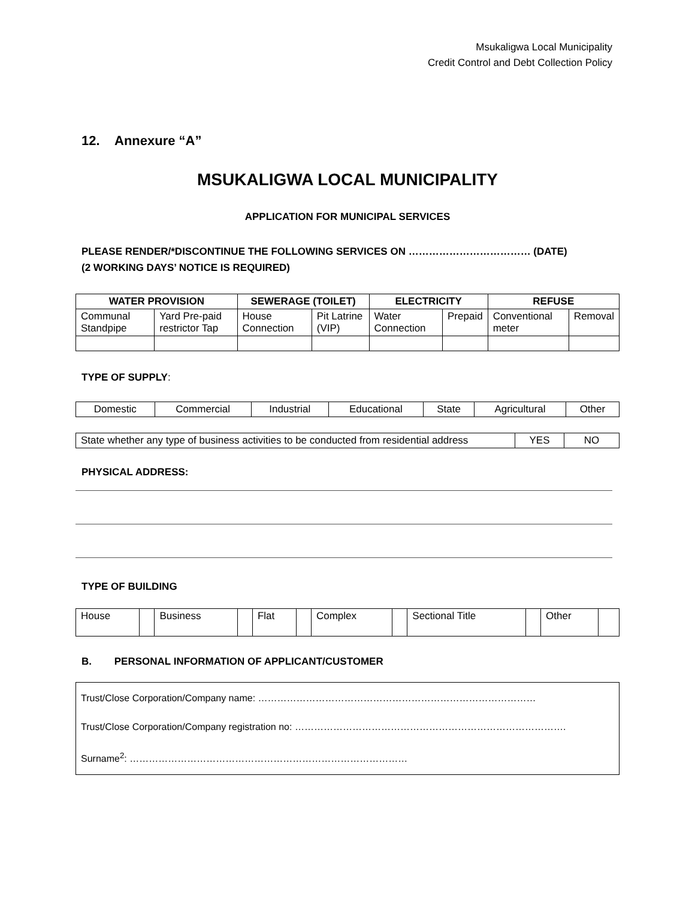Msukaligwa Local Municipality
Credit Control and Debt Collection Policy
12. Annexure “A”
MSUKALIGWA LOCAL MUNICIPALITY
APPLICATION FOR MUNICIPAL SERVICES
PLEASE RENDER/*DISCONTINUE THE FOLLOWING SERVICES ON ……………………………… (DATE)
(2 WORKING DAYS’ NOTICE IS REQUIRED)
| WATER PROVISION | | SEWERAGE (TOILET) | | ELECTRICITY | | REFUSE | |
| --- | --- | --- | --- | --- | --- | --- | --- |
| Communal Standpipe | Yard Pre-paid restrictor Tap | House Connection | Pit Latrine (VIP) | Water Connection | Prepaid | Conventional meter | Removal |
TYPE OF SUPPLY:
| Domestic | Commercial | Industrial | Educational | State | Agricultural | Other |
| State whether any type of business activities to be conducted from residential address | YES | NO |
PHYSICAL ADDRESS:
TYPE OF BUILDING
| House | | Business | | Flat | | Complex | | Sectional Title | | Other | |
B. PERSONAL INFORMATION OF APPLICANT/CUSTOMER
Trust/Close Corporation/Company name: ……………………………………………………………………………
Trust/Close Corporation/Company registration no: ………………………………………………………………………….
Surname<sup>2</sup>: ……………………………………………………………………………